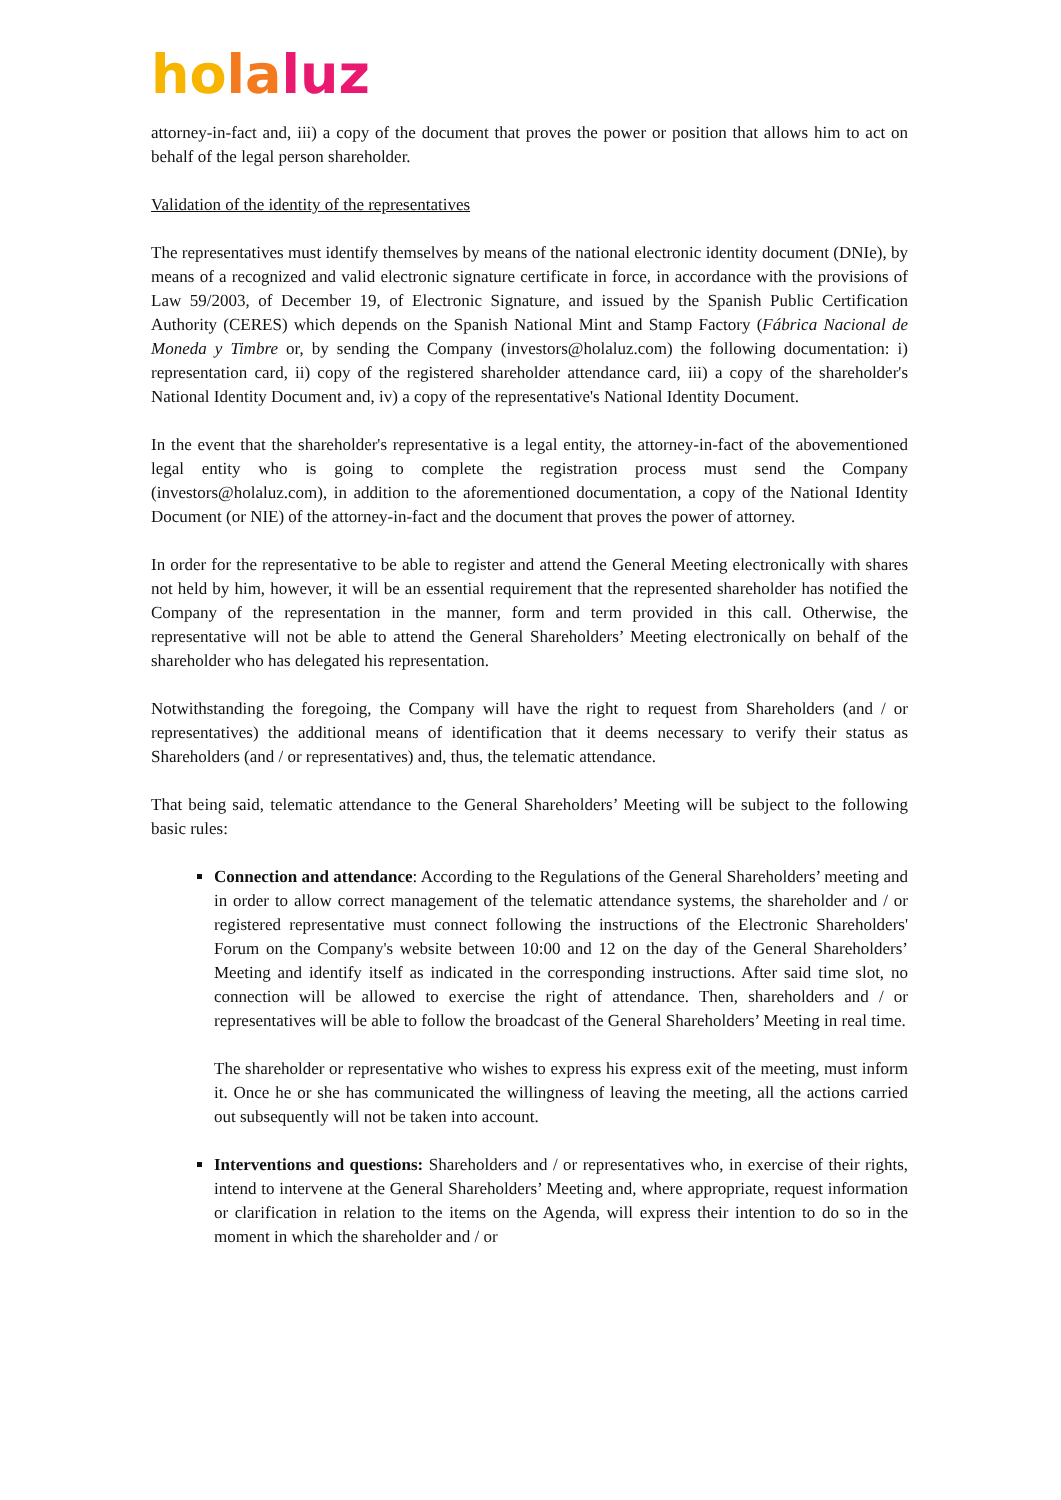ho la luz
attorney-in-fact and, iii) a copy of the document that proves the power or position that allows him to act on behalf of the legal person shareholder.
Validation of the identity of the representatives
The representatives must identify themselves by means of the national electronic identity document (DNIe), by means of a recognized and valid electronic signature certificate in force, in accordance with the provisions of Law 59/2003, of December 19, of Electronic Signature, and issued by the Spanish Public Certification Authority (CERES) which depends on the Spanish National Mint and Stamp Factory (Fábrica Nacional de Moneda y Timbre or, by sending the Company (investors@holaluz.com) the following documentation: i) representation card, ii) copy of the registered shareholder attendance card, iii) a copy of the shareholder's National Identity Document and, iv) a copy of the representative's National Identity Document.
In the event that the shareholder's representative is a legal entity, the attorney-in-fact of the abovementioned legal entity who is going to complete the registration process must send the Company (investors@holaluz.com), in addition to the aforementioned documentation, a copy of the National Identity Document (or NIE) of the attorney-in-fact and the document that proves the power of attorney.
In order for the representative to be able to register and attend the General Meeting electronically with shares not held by him, however, it will be an essential requirement that the represented shareholder has notified the Company of the representation in the manner, form and term provided in this call. Otherwise, the representative will not be able to attend the General Shareholders’ Meeting electronically on behalf of the shareholder who has delegated his representation.
Notwithstanding the foregoing, the Company will have the right to request from Shareholders (and / or representatives) the additional means of identification that it deems necessary to verify their status as Shareholders (and / or representatives) and, thus, the telematic attendance.
That being said, telematic attendance to the General Shareholders’ Meeting will be subject to the following basic rules:
Connection and attendance: According to the Regulations of the General Shareholders’ meeting and in order to allow correct management of the telematic attendance systems, the shareholder and / or registered representative must connect following the instructions of the Electronic Shareholders' Forum on the Company's website between 10:00 and 12 on the day of the General Shareholders’ Meeting and identify itself as indicated in the corresponding instructions. After said time slot, no connection will be allowed to exercise the right of attendance. Then, shareholders and / or representatives will be able to follow the broadcast of the General Shareholders’ Meeting in real time.
The shareholder or representative who wishes to express his express exit of the meeting, must inform it. Once he or she has communicated the willingness of leaving the meeting, all the actions carried out subsequently will not be taken into account.
Interventions and questions: Shareholders and / or representatives who, in exercise of their rights, intend to intervene at the General Shareholders’ Meeting and, where appropriate, request information or clarification in relation to the items on the Agenda, will express their intention to do so in the moment in which the shareholder and / or